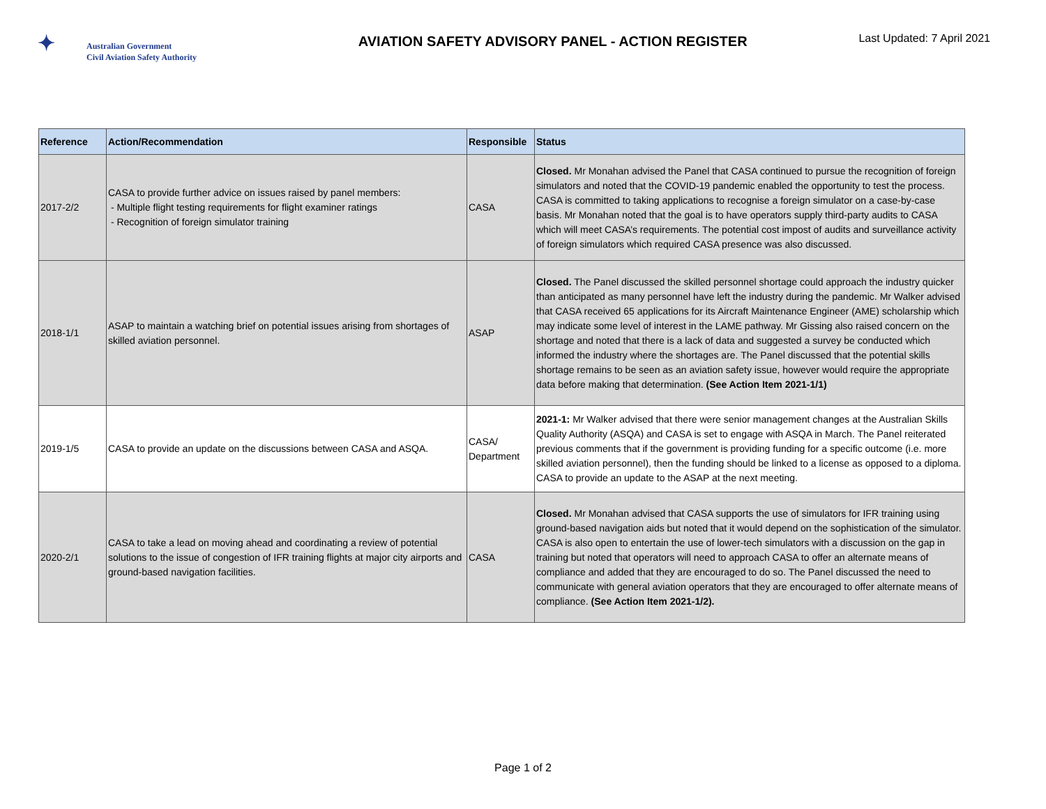✦ Australian Government
Civil Aviation Safety Authority
AVIATION SAFETY ADVISORY PANEL - ACTION REGISTER
Last Updated: 7 April 2021
| Reference | Action/Recommendation | Responsible | Status |
| --- | --- | --- | --- |
| 2017-2/2 | CASA to provide further advice on issues raised by panel members: - Multiple flight testing requirements for flight examiner ratings - Recognition of foreign simulator training | CASA | Closed. Mr Monahan advised the Panel that CASA continued to pursue the recognition of foreign simulators and noted that the COVID-19 pandemic enabled the opportunity to test the process. CASA is committed to taking applications to recognise a foreign simulator on a case-by-case basis. Mr Monahan noted that the goal is to have operators supply third-party audits to CASA which will meet CASA’s requirements. The potential cost impost of audits and surveillance activity of foreign simulators which required CASA presence was also discussed. |
| 2018-1/1 | ASAP to maintain a watching brief on potential issues arising from shortages of skilled aviation personnel. | ASAP | Closed. The Panel discussed the skilled personnel shortage could approach the industry quicker than anticipated as many personnel have left the industry during the pandemic. Mr Walker advised that CASA received 65 applications for its Aircraft Maintenance Engineer (AME) scholarship which may indicate some level of interest in the LAME pathway. Mr Gissing also raised concern on the shortage and noted that there is a lack of data and suggested a survey be conducted which informed the industry where the shortages are. The Panel discussed that the potential skills shortage remains to be seen as an aviation safety issue, however would require the appropriate data before making that determination. (See Action Item 2021-1/1) |
| 2019-1/5 | CASA to provide an update on the discussions between CASA and ASQA. | CASA/ Department | 2021-1: Mr Walker advised that there were senior management changes at the Australian Skills Quality Authority (ASQA) and CASA is set to engage with ASQA in March. The Panel reiterated previous comments that if the government is providing funding for a specific outcome (i.e. more skilled aviation personnel), then the funding should be linked to a license as opposed to a diploma. CASA to provide an update to the ASAP at the next meeting. |
| 2020-2/1 | CASA to take a lead on moving ahead and coordinating a review of potential solutions to the issue of congestion of IFR training flights at major city airports and ground-based navigation facilities. | CASA | Closed. Mr Monahan advised that CASA supports the use of simulators for IFR training using ground-based navigation aids but noted that it would depend on the sophistication of the simulator. CASA is also open to entertain the use of lower-tech simulators with a discussion on the gap in training but noted that operators will need to approach CASA to offer an alternate means of compliance and added that they are encouraged to do so. The Panel discussed the need to communicate with general aviation operators that they are encouraged to offer alternate means of compliance. (See Action Item 2021-1/2). |
Page 1 of 2